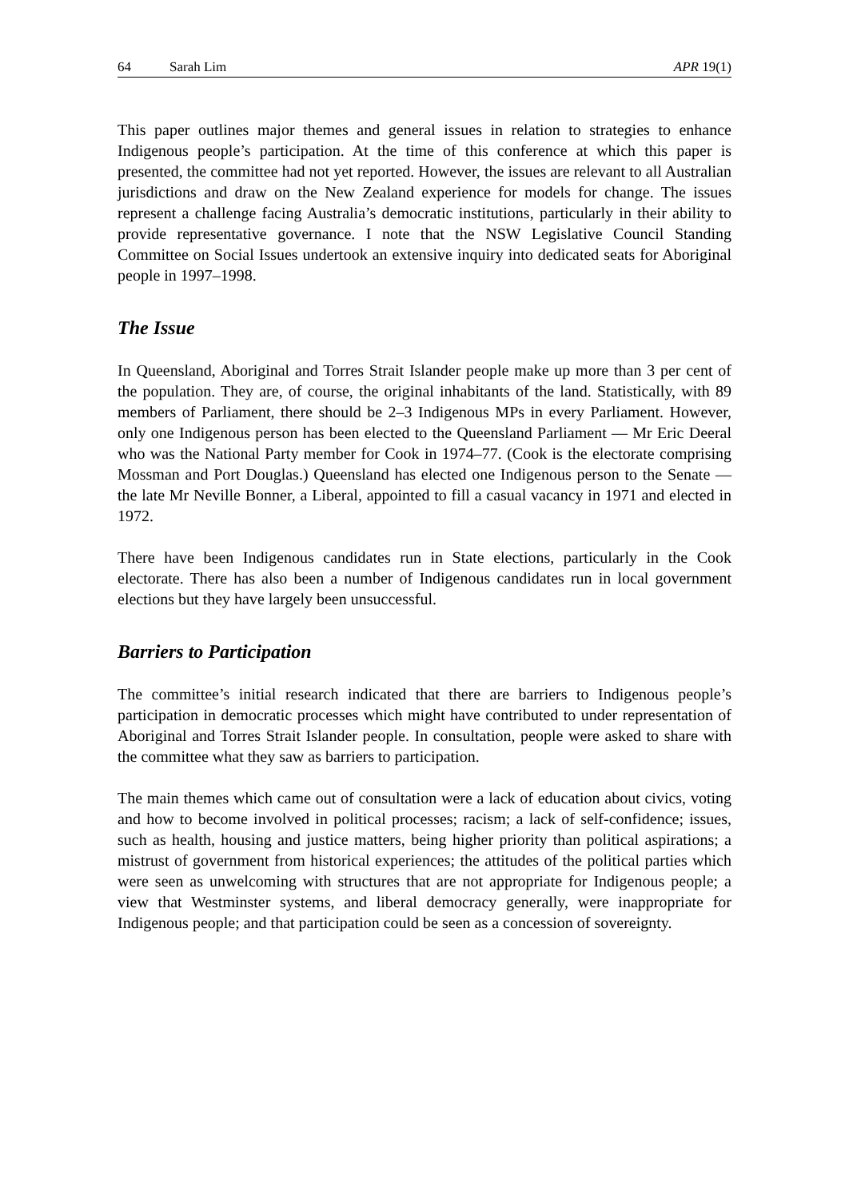64 Sarah Lim APR 19(1)
This paper outlines major themes and general issues in relation to strategies to enhance Indigenous people’s participation. At the time of this conference at which this paper is presented, the committee had not yet reported. However, the issues are relevant to all Australian jurisdictions and draw on the New Zealand experience for models for change. The issues represent a challenge facing Australia’s democratic institutions, particularly in their ability to provide representative governance. I note that the NSW Legislative Council Standing Committee on Social Issues undertook an extensive inquiry into dedicated seats for Aboriginal people in 1997–1998.
The Issue
In Queensland, Aboriginal and Torres Strait Islander people make up more than 3 per cent of the population. They are, of course, the original inhabitants of the land. Statistically, with 89 members of Parliament, there should be 2–3 Indigenous MPs in every Parliament. However, only one Indigenous person has been elected to the Queensland Parliament — Mr Eric Deeral who was the National Party member for Cook in 1974–77. (Cook is the electorate comprising Mossman and Port Douglas.) Queensland has elected one Indigenous person to the Senate — the late Mr Neville Bonner, a Liberal, appointed to fill a casual vacancy in 1971 and elected in 1972.
There have been Indigenous candidates run in State elections, particularly in the Cook electorate. There has also been a number of Indigenous candidates run in local government elections but they have largely been unsuccessful.
Barriers to Participation
The committee’s initial research indicated that there are barriers to Indigenous people’s participation in democratic processes which might have contributed to under representation of Aboriginal and Torres Strait Islander people. In consultation, people were asked to share with the committee what they saw as barriers to participation.
The main themes which came out of consultation were a lack of education about civics, voting and how to become involved in political processes; racism; a lack of self-confidence; issues, such as health, housing and justice matters, being higher priority than political aspirations; a mistrust of government from historical experiences; the attitudes of the political parties which were seen as unwelcoming with structures that are not appropriate for Indigenous people; a view that Westminster systems, and liberal democracy generally, were inappropriate for Indigenous people; and that participation could be seen as a concession of sovereignty.